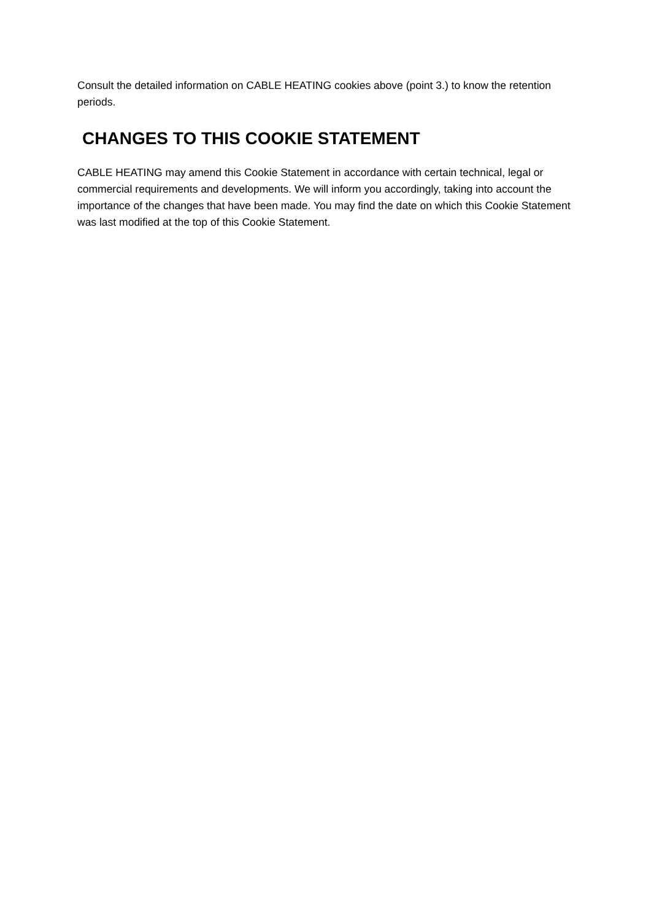Consult the detailed information on CABLE HEATING cookies above (point 3.) to know the retention periods.
CHANGES TO THIS COOKIE STATEMENT
CABLE HEATING may amend this Cookie Statement in accordance with certain technical, legal or commercial requirements and developments. We will inform you accordingly, taking into account the importance of the changes that have been made. You may find the date on which this Cookie Statement was last modified at the top of this Cookie Statement.